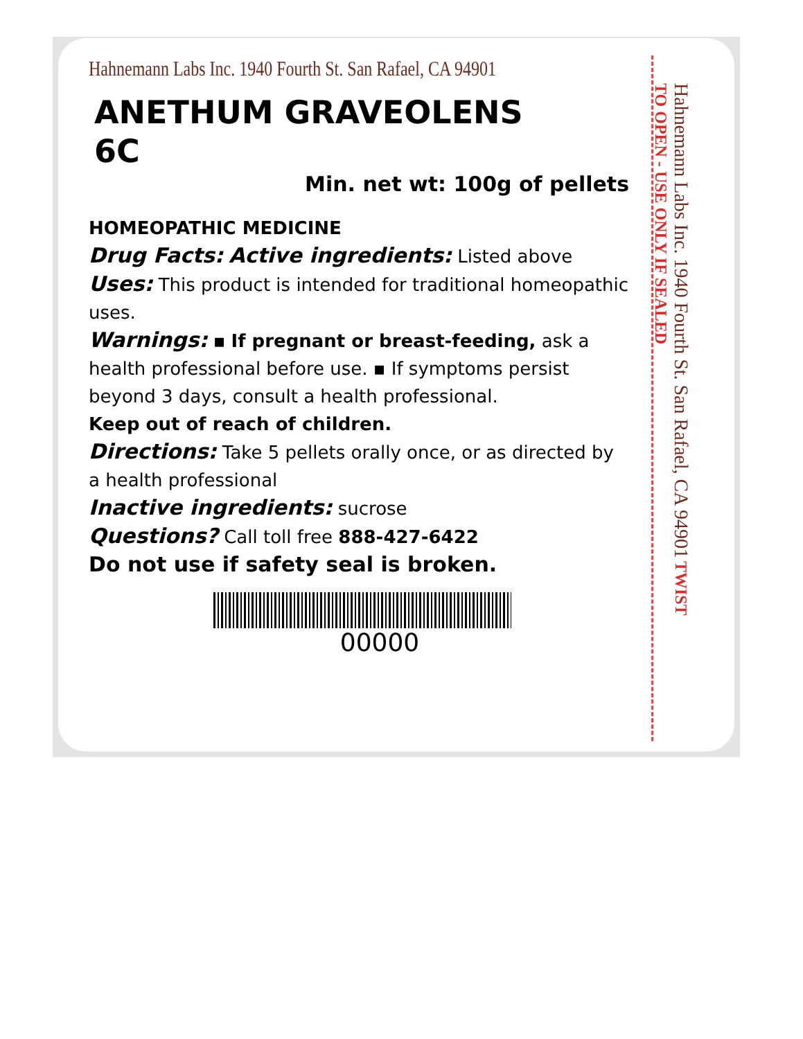Hahnemann Labs Inc. 1940 Fourth St. San Rafael, CA 94901
ANETHUM GRAVEOLENS
6C
Min. net wt: 100g of pellets
HOMEOPATHIC MEDICINE
Drug Facts: Active ingredients: Listed above
Uses: This product is intended for traditional homeopathic uses.
Warnings: ▪ If pregnant or breast-feeding, ask a health professional before use. ▪ If symptoms persist beyond 3 days, consult a health professional.
Keep out of reach of children.
Directions: Take 5 pellets orally once, or as directed by a health professional
Inactive ingredients: sucrose
Questions? Call toll free 888-427-6422
Do not use if safety seal is broken.
00000
Hahnemann Labs Inc. 1940 Fourth St. San Rafael, CA 94901 TWIST TO OPEN - USE ONLY IF SEALED